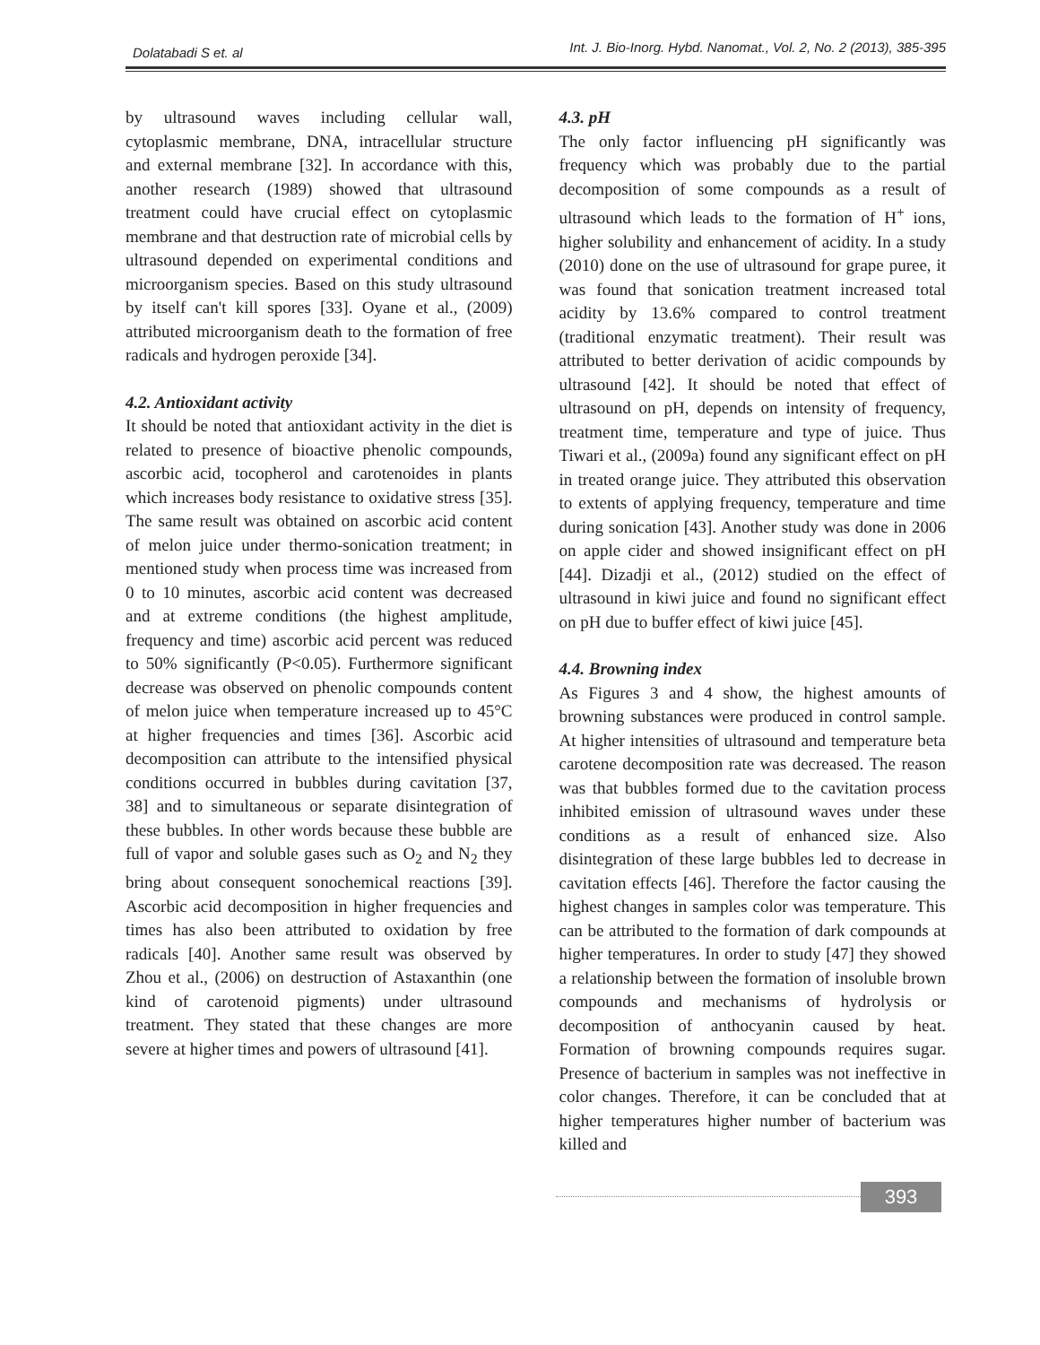Dolatabadi S et. al Int. J. Bio-Inorg. Hybd. Nanomat., Vol. 2, No. 2 (2013), 385-395
by ultrasound waves including cellular wall, cytoplasmic membrane, DNA, intracellular structure and external membrane [32]. In accordance with this, another research (1989) showed that ultrasound treatment could have crucial effect on cytoplasmic membrane and that destruction rate of microbial cells by ultrasound depended on experimental conditions and microorganism species. Based on this study ultrasound by itself can't kill spores [33]. Oyane et al., (2009) attributed microorganism death to the formation of free radicals and hydrogen peroxide [34].
4.2. Antioxidant activity
It should be noted that antioxidant activity in the diet is related to presence of bioactive phenolic compounds, ascorbic acid, tocopherol and carotenoides in plants which increases body resistance to oxidative stress [35]. The same result was obtained on ascorbic acid content of melon juice under thermo-sonication treatment; in mentioned study when process time was increased from 0 to 10 minutes, ascorbic acid content was decreased and at extreme conditions (the highest amplitude, frequency and time) ascorbic acid percent was reduced to 50% significantly (P<0.05). Furthermore significant decrease was observed on phenolic compounds content of melon juice when temperature increased up to 45°C at higher frequencies and times [36]. Ascorbic acid decomposition can attribute to the intensified physical conditions occurred in bubbles during cavitation [37, 38] and to simultaneous or separate disintegration of these bubbles. In other words because these bubble are full of vapor and soluble gases such as O<sub>2</sub> and N<sub>2</sub> they bring about consequent sonochemical reactions [39]. Ascorbic acid decomposition in higher frequencies and times has also been attributed to oxidation by free radicals [40]. Another same result was observed by Zhou et al., (2006) on destruction of Astaxanthin (one kind of carotenoid pigments) under ultrasound treatment. They stated that these changes are more severe at higher times and powers of ultrasound [41].
4.3. pH
The only factor influencing pH significantly was frequency which was probably due to the partial decomposition of some compounds as a result of ultrasound which leads to the formation of H<sup>+</sup> ions, higher solubility and enhancement of acidity. In a study (2010) done on the use of ultrasound for grape puree, it was found that sonication treatment increased total acidity by 13.6% compared to control treatment (traditional enzymatic treatment). Their result was attributed to better derivation of acidic compounds by ultrasound [42]. It should be noted that effect of ultrasound on pH, depends on intensity of frequency, treatment time, temperature and type of juice. Thus Tiwari et al., (2009a) found any significant effect on pH in treated orange juice. They attributed this observation to extents of applying frequency, temperature and time during sonication [43]. Another study was done in 2006 on apple cider and showed insignificant effect on pH [44]. Dizadji et al., (2012) studied on the effect of ultrasound in kiwi juice and found no significant effect on pH due to buffer effect of kiwi juice [45].
4.4. Browning index
As Figures 3 and 4 show, the highest amounts of browning substances were produced in control sample. At higher intensities of ultrasound and temperature beta carotene decomposition rate was decreased. The reason was that bubbles formed due to the cavitation process inhibited emission of ultrasound waves under these conditions as a result of enhanced size. Also disintegration of these large bubbles led to decrease in cavitation effects [46]. Therefore the factor causing the highest changes in samples color was temperature. This can be attributed to the formation of dark compounds at higher temperatures. In order to study [47] they showed a relationship between the formation of insoluble brown compounds and mechanisms of hydrolysis or decomposition of anthocyanin caused by heat. Formation of browning compounds requires sugar. Presence of bacterium in samples was not ineffective in color changes. Therefore, it can be concluded that at higher temperatures higher number of bacterium was killed and
393